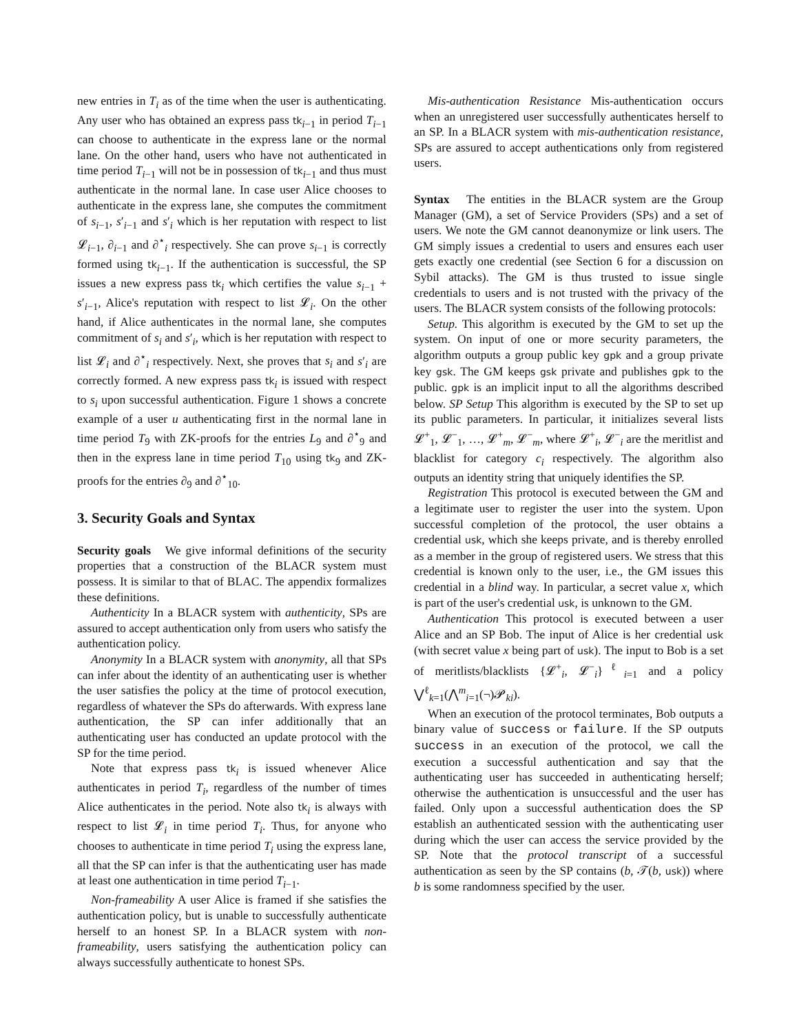new entries in T<sub>i</sub> as of the time when the user is authenticating. Any user who has obtained an express pass tk<sub>i−1</sub> in period T<sub>i−1</sub> can choose to authenticate in the express lane or the normal lane. On the other hand, users who have not authenticated in time period T<sub>i−1</sub> will not be in possession of tk<sub>i−1</sub> and thus must authenticate in the normal lane. In case user Alice chooses to authenticate in the express lane, she computes the commitment of s<sub>i−1</sub>, s′<sub>i−1</sub> and s′<sub>i</sub> which is her reputation with respect to list 𝓛<sub>i−1</sub>, ∂<sub>i−1</sub> and ∂<sup>⋆</sup><sub>i</sub> respectively. She can prove s<sub>i−1</sub> is correctly formed using tk<sub>i−1</sub>. If the authentication is successful, the SP issues a new express pass tk<sub>i</sub> which certifies the value s<sub>i−1</sub> + s′<sub>i−1</sub>, Alice's reputation with respect to list 𝓛<sub>i</sub>. On the other hand, if Alice authenticates in the normal lane, she computes commitment of s<sub>i</sub> and s′<sub>i</sub>, which is her reputation with respect to list 𝓛<sub>i</sub> and ∂<sup>⋆</sup><sub>i</sub> respectively. Next, she proves that s<sub>i</sub> and s′<sub>i</sub> are correctly formed. A new express pass tk<sub>i</sub> is issued with respect to s<sub>i</sub> upon successful authentication. Figure 1 shows a concrete example of a user u authenticating first in the normal lane in time period T<sub>9</sub> with ZK-proofs for the entries L<sub>9</sub> and ∂<sup>⋆</sup><sub>9</sub> and then in the express lane in time period T<sub>10</sub> using tk<sub>9</sub> and ZK-proofs for the entries ∂<sub>9</sub> and ∂<sup>⋆</sup><sub>10</sub>.
3. Security Goals and Syntax
Security goals We give informal definitions of the security properties that a construction of the BLACR system must possess. It is similar to that of BLAC. The appendix formalizes these definitions.
Authenticity In a BLACR system with authenticity, SPs are assured to accept authentication only from users who satisfy the authentication policy.
Anonymity In a BLACR system with anonymity, all that SPs can infer about the identity of an authenticating user is whether the user satisfies the policy at the time of protocol execution, regardless of whatever the SPs do afterwards. With express lane authentication, the SP can infer additionally that an authenticating user has conducted an update protocol with the SP for the time period.
Note that express pass tk<sub>i</sub> is issued whenever Alice authenticates in period T<sub>i</sub>, regardless of the number of times Alice authenticates in the period. Note also tk<sub>i</sub> is always with respect to list 𝓛<sub>i</sub> in time period T<sub>i</sub>. Thus, for anyone who chooses to authenticate in time period T<sub>i</sub> using the express lane, all that the SP can infer is that the authenticating user has made at least one authentication in time period T<sub>i−1</sub>.
Non-frameability A user Alice is framed if she satisfies the authentication policy, but is unable to successfully authenticate herself to an honest SP. In a BLACR system with non-frameability, users satisfying the authentication policy can always successfully authenticate to honest SPs.
Mis-authentication Resistance Mis-authentication occurs when an unregistered user successfully authenticates herself to an SP. In a BLACR system with mis-authentication resistance, SPs are assured to accept authentications only from registered users.
Syntax The entities in the BLACR system are the Group Manager (GM), a set of Service Providers (SPs) and a set of users. We note the GM cannot deanonymize or link users. The GM simply issues a credential to users and ensures each user gets exactly one credential (see Section 6 for a discussion on Sybil attacks). The GM is thus trusted to issue single credentials to users and is not trusted with the privacy of the users. The BLACR system consists of the following protocols:
Setup. This algorithm is executed by the GM to set up the system. On input of one or more security parameters, the algorithm outputs a group public key gpk and a group private key gsk. The GM keeps gsk private and publishes gpk to the public. gpk is an implicit input to all the algorithms described below. SP Setup This algorithm is executed by the SP to set up its public parameters. In particular, it initializes several lists 𝓛<sup>+</sup><sub>1</sub>, 𝓛<sup>−</sup><sub>1</sub>, …, 𝓛<sup>+</sup><sub>m</sub>, 𝓛<sup>−</sup><sub>m</sub>, where 𝓛<sup>+</sup><sub>i</sub>, 𝓛<sup>−</sup><sub>i</sub> are the meritlist and blacklist for category c<sub>i</sub> respectively. The algorithm also outputs an identity string that uniquely identifies the SP.
Registration This protocol is executed between the GM and a legitimate user to register the user into the system. Upon successful completion of the protocol, the user obtains a credential usk, which she keeps private, and is thereby enrolled as a member in the group of registered users. We stress that this credential is known only to the user, i.e., the GM issues this credential in a blind way. In particular, a secret value x, which is part of the user's credential usk, is unknown to the GM.
Authentication This protocol is executed between a user Alice and an SP Bob. The input of Alice is her credential usk (with secret value x being part of usk). The input to Bob is a set of meritlists/blacklists {𝓛<sup>+</sup><sub>i</sub>, 𝓛<sup>−</sup><sub>i</sub>}<sup>ℓ</sup><sub>i=1</sub> and a policy ⋁<sup>ℓ</sup><sub>k=1</sub>(⋀<sup>m</sup><sub>i=1</sub>(¬)𝓟<sub>ki</sub>).
When an execution of the protocol terminates, Bob outputs a binary value of success or failure. If the SP outputs success in an execution of the protocol, we call the execution a successful authentication and say that the authenticating user has succeeded in authenticating herself; otherwise the authentication is unsuccessful and the user has failed. Only upon a successful authentication does the SP establish an authenticated session with the authenticating user during which the user can access the service provided by the SP. Note that the protocol transcript of a successful authentication as seen by the SP contains (b, 𝒯(b, usk)) where b is some randomness specified by the user.